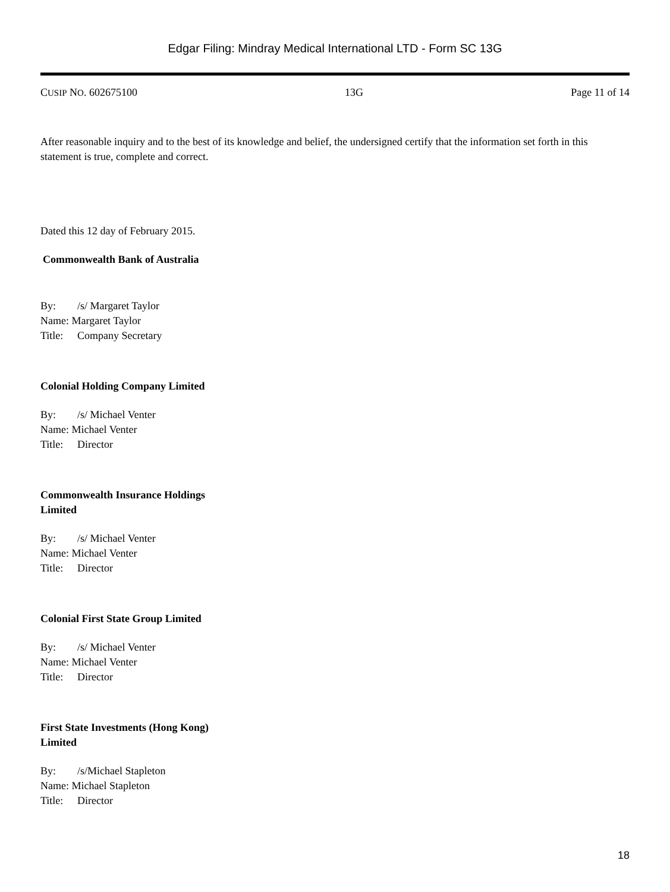Edgar Filing: Mindray Medical International LTD - Form SC 13G
CUSIP NO. 602675100 13G Page 11 of 14
After reasonable inquiry and to the best of its knowledge and belief, the undersigned certify that the information set forth in this statement is true, complete and correct.
Dated this 12 day of February 2015.
Commonwealth Bank of Australia
By: /s/ Margaret Taylor
Name: Margaret Taylor
Title: Company Secretary
Colonial Holding Company Limited
By: /s/ Michael Venter
Name: Michael Venter
Title: Director
Commonwealth Insurance Holdings
Limited
By: /s/ Michael Venter
Name: Michael Venter
Title: Director
Colonial First State Group Limited
By: /s/ Michael Venter
Name: Michael Venter
Title: Director
First State Investments (Hong Kong)
Limited
By: /s/Michael Stapleton
Name: Michael Stapleton
Title: Director
18